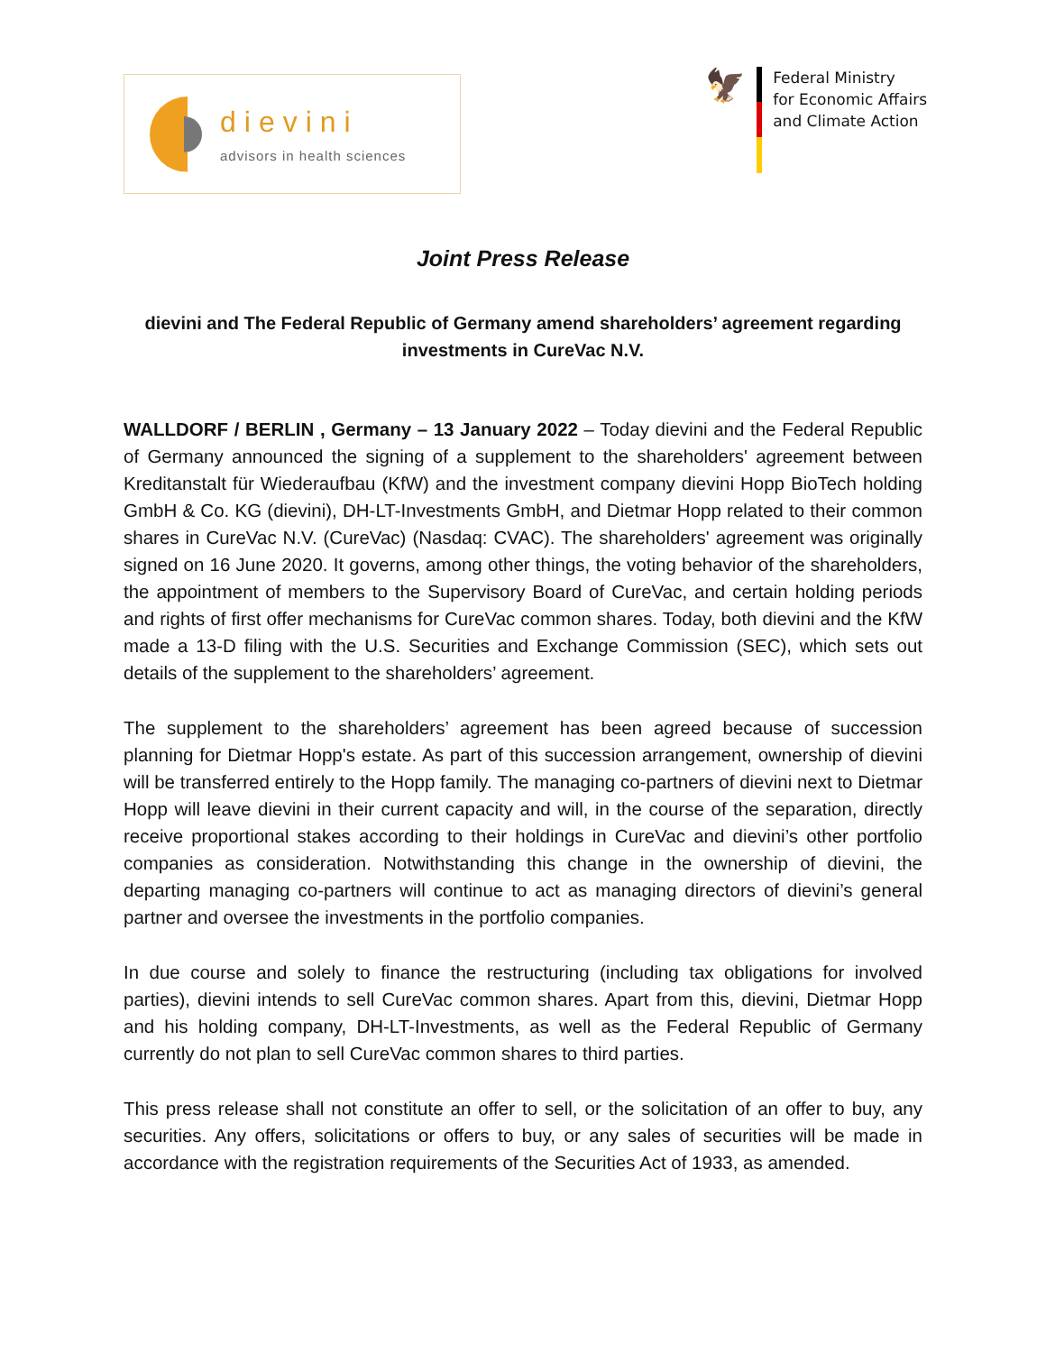dievini
advisors in health sciences
🦅
Federal Ministry
for Economic Affairs
and Climate Action
Joint Press Release
dievini and The Federal Republic of Germany amend shareholders’ agreement regarding investments in CureVac N.V.
WALLDORF / BERLIN , Germany – 13 January 2022 – Today dievini and the Federal Republic of Germany announced the signing of a supplement to the shareholders' agreement between Kreditanstalt für Wiederaufbau (KfW) and the investment company dievini Hopp BioTech holding GmbH & Co. KG (dievini), DH-LT-Investments GmbH, and Dietmar Hopp related to their common shares in CureVac N.V. (CureVac) (Nasdaq: CVAC). The shareholders' agreement was originally signed on 16 June 2020. It governs, among other things, the voting behavior of the shareholders, the appointment of members to the Supervisory Board of CureVac, and certain holding periods and rights of first offer mechanisms for CureVac common shares. Today, both dievini and the KfW made a 13-D filing with the U.S. Securities and Exchange Commission (SEC), which sets out details of the supplement to the shareholders’ agreement.
The supplement to the shareholders’ agreement has been agreed because of succession planning for Dietmar Hopp's estate. As part of this succession arrangement, ownership of dievini will be transferred entirely to the Hopp family. The managing co-partners of dievini next to Dietmar Hopp will leave dievini in their current capacity and will, in the course of the separation, directly receive proportional stakes according to their holdings in CureVac and dievini’s other portfolio companies as consideration. Notwithstanding this change in the ownership of dievini, the departing managing co-partners will continue to act as managing directors of dievini’s general partner and oversee the investments in the portfolio companies.
In due course and solely to finance the restructuring (including tax obligations for involved parties), dievini intends to sell CureVac common shares. Apart from this, dievini, Dietmar Hopp and his holding company, DH-LT-Investments, as well as the Federal Republic of Germany currently do not plan to sell CureVac common shares to third parties.
This press release shall not constitute an offer to sell, or the solicitation of an offer to buy, any securities. Any offers, solicitations or offers to buy, or any sales of securities will be made in accordance with the registration requirements of the Securities Act of 1933, as amended.